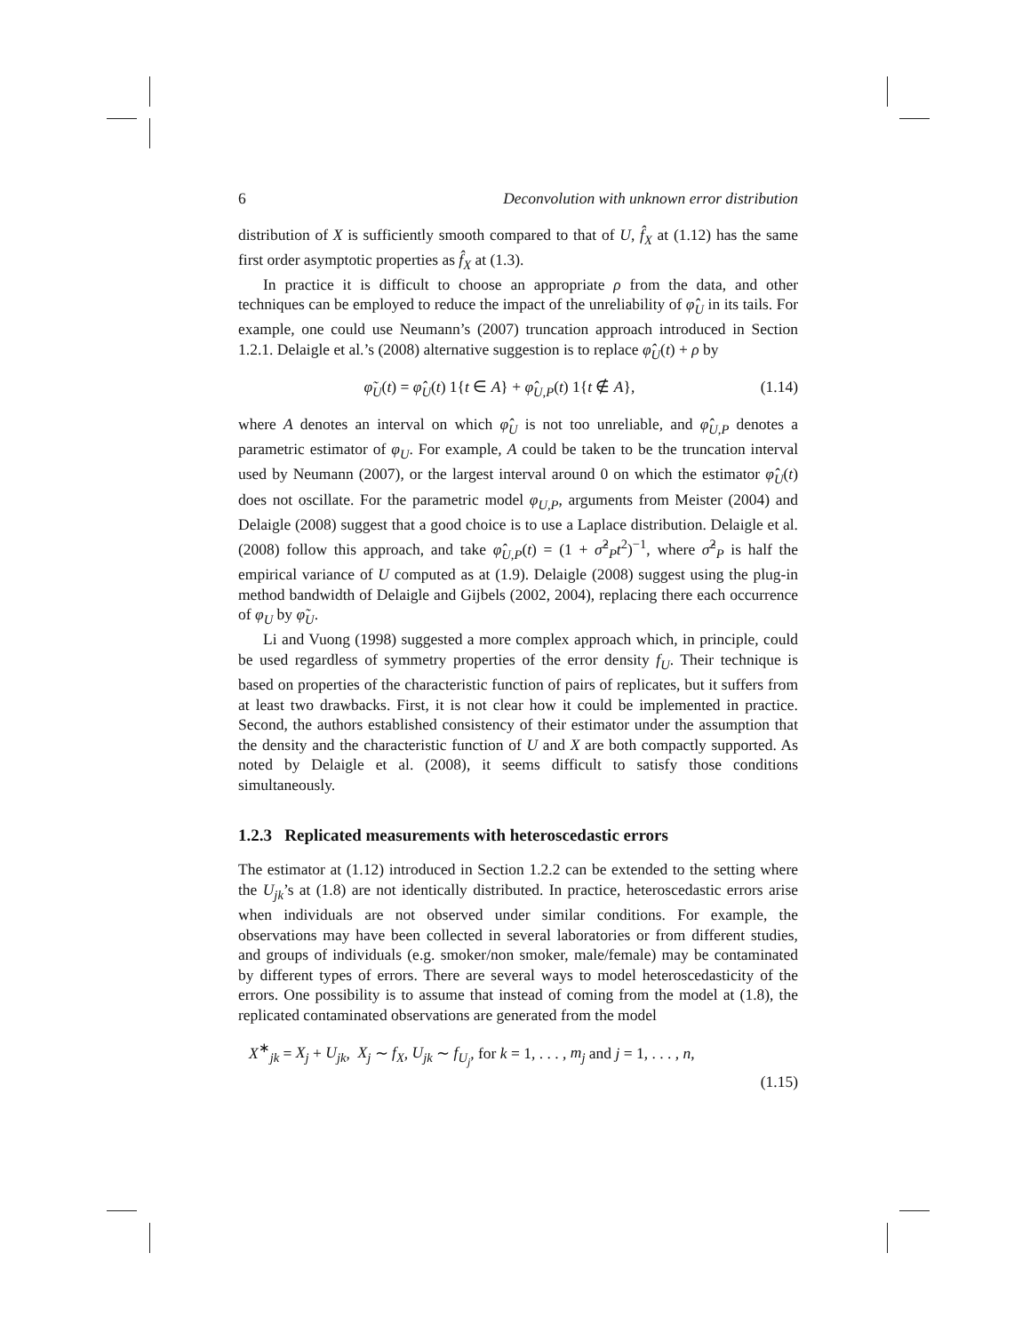6 Deconvolution with unknown error distribution
distribution of X is sufficiently smooth compared to that of U, f̂<sub>X</sub> at (1.12) has the same first order asymptotic properties as f̂<sub>X</sub> at (1.3).
In practice it is difficult to choose an appropriate ρ from the data, and other techniques can be employed to reduce the impact of the unreliability of φ̂<sub>U</sub> in its tails. For example, one could use Neumann’s (2007) truncation approach introduced in Section 1.2.1. Delaigle et al.’s (2008) alternative suggestion is to replace φ̂<sub>U</sub>(t) + ρ by
φ̃<sub>U</sub>(t) = φ̂<sub>U</sub>(t) 1{t ∈ A} + φ̂<sub>U,P</sub>(t) 1{t ∉ A}, (1.14)
where A denotes an interval on which φ̂<sub>U</sub> is not too unreliable, and φ̂<sub>U,P</sub> denotes a parametric estimator of φ<sub>U</sub>. For example, A could be taken to be the truncation interval used by Neumann (2007), or the largest interval around 0 on which the estimator φ̂<sub>U</sub>(t) does not oscillate. For the parametric model φ<sub>U,P</sub>, arguments from Meister (2004) and Delaigle (2008) suggest that a good choice is to use a Laplace distribution. Delaigle et al. (2008) follow this approach, and take φ̂<sub>U,P</sub>(t) = (1 + σ̂<sup>2</sup><sub>P</sub>t<sup>2</sup>)<sup>−1</sup>, where σ̂<sup>2</sup><sub>P</sub> is half the empirical variance of U computed as at (1.9). Delaigle (2008) suggest using the plug-in method bandwidth of Delaigle and Gijbels (2002, 2004), replacing there each occurrence of φ<sub>U</sub> by φ̃<sub>U</sub>.
Li and Vuong (1998) suggested a more complex approach which, in principle, could be used regardless of symmetry properties of the error density f<sub>U</sub>. Their technique is based on properties of the characteristic function of pairs of replicates, but it suffers from at least two drawbacks. First, it is not clear how it could be implemented in practice. Second, the authors established consistency of their estimator under the assumption that the density and the characteristic function of U and X are both compactly supported. As noted by Delaigle et al. (2008), it seems difficult to satisfy those conditions simultaneously.
1.2.3 Replicated measurements with heteroscedastic errors
The estimator at (1.12) introduced in Section 1.2.2 can be extended to the setting where the U<sub>jk</sub>’s at (1.8) are not identically distributed. In practice, heteroscedastic errors arise when individuals are not observed under similar conditions. For example, the observations may have been collected in several laboratories or from different studies, and groups of individuals (e.g. smoker/non smoker, male/female) may be contaminated by different types of errors. There are several ways to model heteroscedasticity of the errors. One possibility is to assume that instead of coming from the model at (1.8), the replicated contaminated observations are generated from the model
X<sup>∗</sup><sub>jk</sub> = X<sub>j</sub> + U<sub>jk</sub>, X<sub>j</sub> ∼ f<sub>X</sub>, U<sub>jk</sub> ∼ f<sub>U<sub>j</sub></sub>, for k = 1, . . . , m<sub>j</sub> and j = 1, . . . , n,
(1.15)